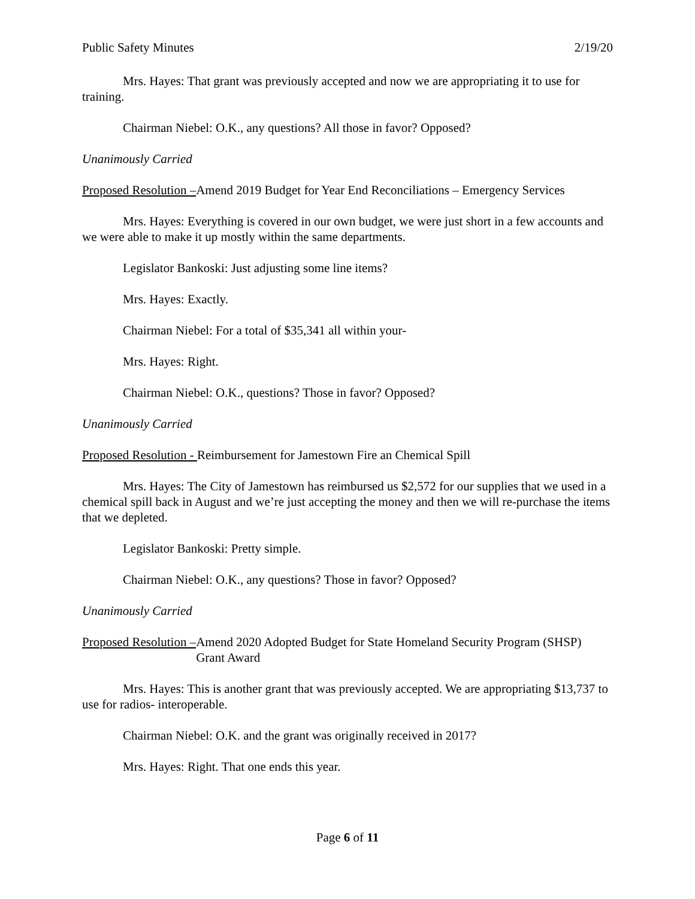Public Safety Minutes 2/19/20
Mrs. Hayes: That grant was previously accepted and now we are appropriating it to use for training.
Chairman Niebel: O.K., any questions? All those in favor? Opposed?
Unanimously Carried
Proposed Resolution – Amend 2019 Budget for Year End Reconciliations – Emergency Services
Mrs. Hayes: Everything is covered in our own budget, we were just short in a few accounts and we were able to make it up mostly within the same departments.
Legislator Bankoski: Just adjusting some line items?
Mrs. Hayes: Exactly.
Chairman Niebel: For a total of $35,341 all within your-
Mrs. Hayes: Right.
Chairman Niebel: O.K., questions? Those in favor? Opposed?
Unanimously Carried
Proposed Resolution - Reimbursement for Jamestown Fire an Chemical Spill
Mrs. Hayes: The City of Jamestown has reimbursed us $2,572 for our supplies that we used in a chemical spill back in August and we’re just accepting the money and then we will re-purchase the items that we depleted.
Legislator Bankoski: Pretty simple.
Chairman Niebel: O.K., any questions? Those in favor? Opposed?
Unanimously Carried
Proposed Resolution – Amend 2020 Adopted Budget for State Homeland Security Program (SHSP) Grant Award
Mrs. Hayes: This is another grant that was previously accepted. We are appropriating $13,737 to use for radios- interoperable.
Chairman Niebel: O.K. and the grant was originally received in 2017?
Mrs. Hayes: Right. That one ends this year.
Page 6 of 11